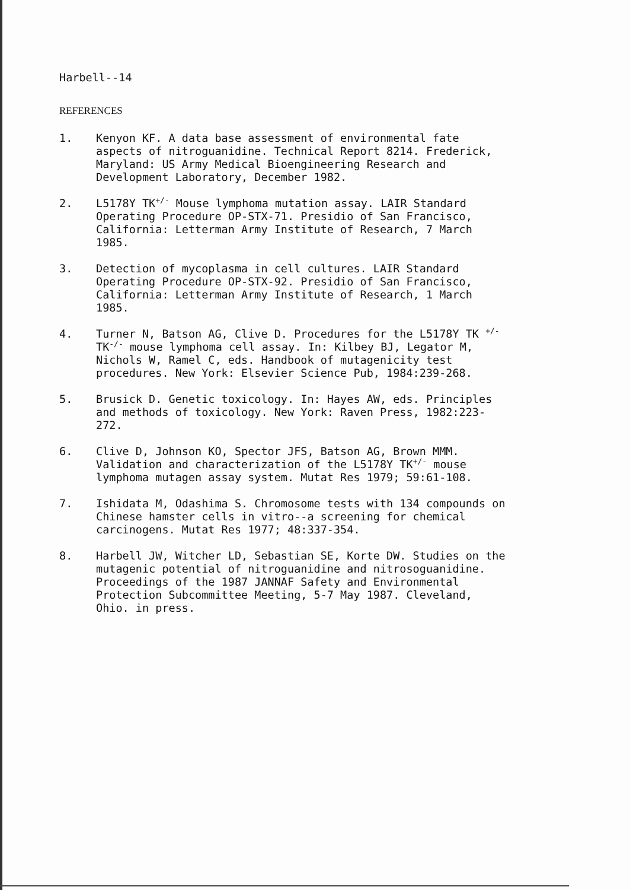Harbell--14
REFERENCES
1. Kenyon KF. A data base assessment of environmental fate aspects of nitroguanidine. Technical Report 8214. Frederick, Maryland: US Army Medical Bioengineering Research and Development Laboratory, December 1982.
2. L5178Y TK<sup>+/-</sup> Mouse lymphoma mutation assay. LAIR Standard Operating Procedure OP-STX-71. Presidio of San Francisco, California: Letterman Army Institute of Research, 7 March 1985.
3. Detection of mycoplasma in cell cultures. LAIR Standard Operating Procedure OP-STX-92. Presidio of San Francisco, California: Letterman Army Institute of Research, 1 March 1985.
4. Turner N, Batson AG, Clive D. Procedures for the L5178Y TK <sup>+/-</sup> TK<sup>-/-</sup> mouse lymphoma cell assay. In: Kilbey BJ, Legator M, Nichols W, Ramel C, eds. Handbook of mutagenicity test procedures. New York: Elsevier Science Pub, 1984:239-268.
5. Brusick D. Genetic toxicology. In: Hayes AW, eds. Principles and methods of toxicology. New York: Raven Press, 1982:223-272.
6. Clive D, Johnson KO, Spector JFS, Batson AG, Brown MMM. Validation and characterization of the L5178Y TK<sup>+/-</sup> mouse lymphoma mutagen assay system. Mutat Res 1979; 59:61-108.
7. Ishidata M, Odashima S. Chromosome tests with 134 compounds on Chinese hamster cells in vitro--a screening for chemical carcinogens. Mutat Res 1977; 48:337-354.
8. Harbell JW, Witcher LD, Sebastian SE, Korte DW. Studies on the mutagenic potential of nitroguanidine and nitrosoguanidine. Proceedings of the 1987 JANNAF Safety and Environmental Protection Subcommittee Meeting, 5-7 May 1987. Cleveland, Ohio. in press.